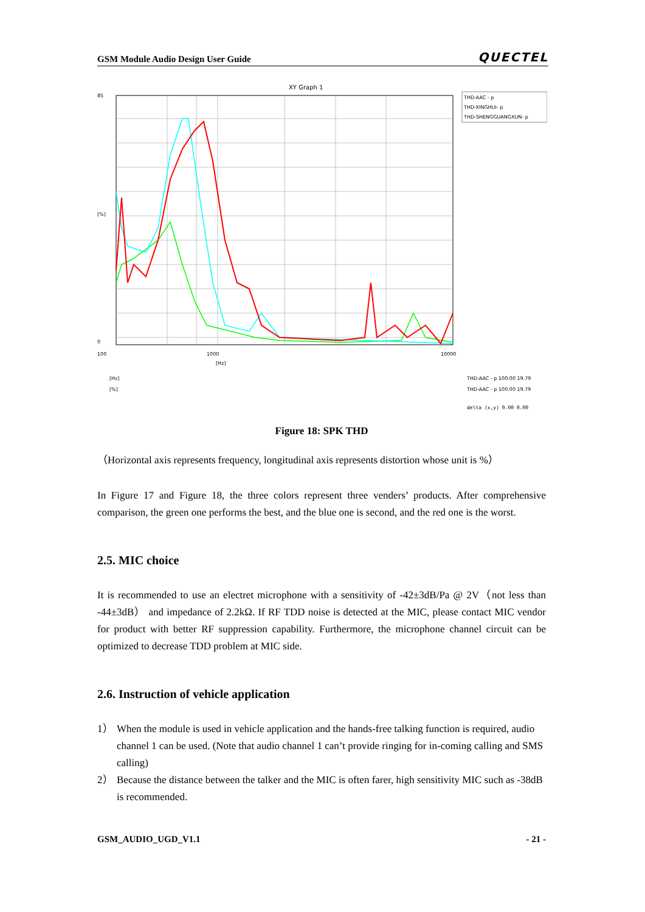GSM Module Audio Design User Guide QUECTEL
XY Graph 1
1000
100
10000
85
0
[%]
[Hz]
THD-AAC - p
THD-XINGHUI- p
THD-SHENGGUANGXUN- p
[Hz]
[%]
THD-AAC - p 100.00 19.79
THD-AAC - p 100.00 19.79
delta (x,y) 0.00 0.00
Figure 18: SPK THD
（Horizontal axis represents frequency, longitudinal axis represents distortion whose unit is %）
In Figure 17 and Figure 18, the three colors represent three venders’ products. After comprehensive comparison, the green one performs the best, and the blue one is second, and the red one is the worst.
2.5. MIC choice
It is recommended to use an electret microphone with a sensitivity of -42±3dB/Pa @ 2V（not less than -44±3dB） and impedance of 2.2kΩ. If RF TDD noise is detected at the MIC, please contact MIC vendor for product with better RF suppression capability. Furthermore, the microphone channel circuit can be optimized to decrease TDD problem at MIC side.
2.6. Instruction of vehicle application
1） When the module is used in vehicle application and the hands-free talking function is required, audio channel 1 can be used. (Note that audio channel 1 can’t provide ringing for in-coming calling and SMS calling)
2） Because the distance between the talker and the MIC is often farer, high sensitivity MIC such as -38dB is recommended.
GSM_AUDIO_UGD_V1.1 - 21 -